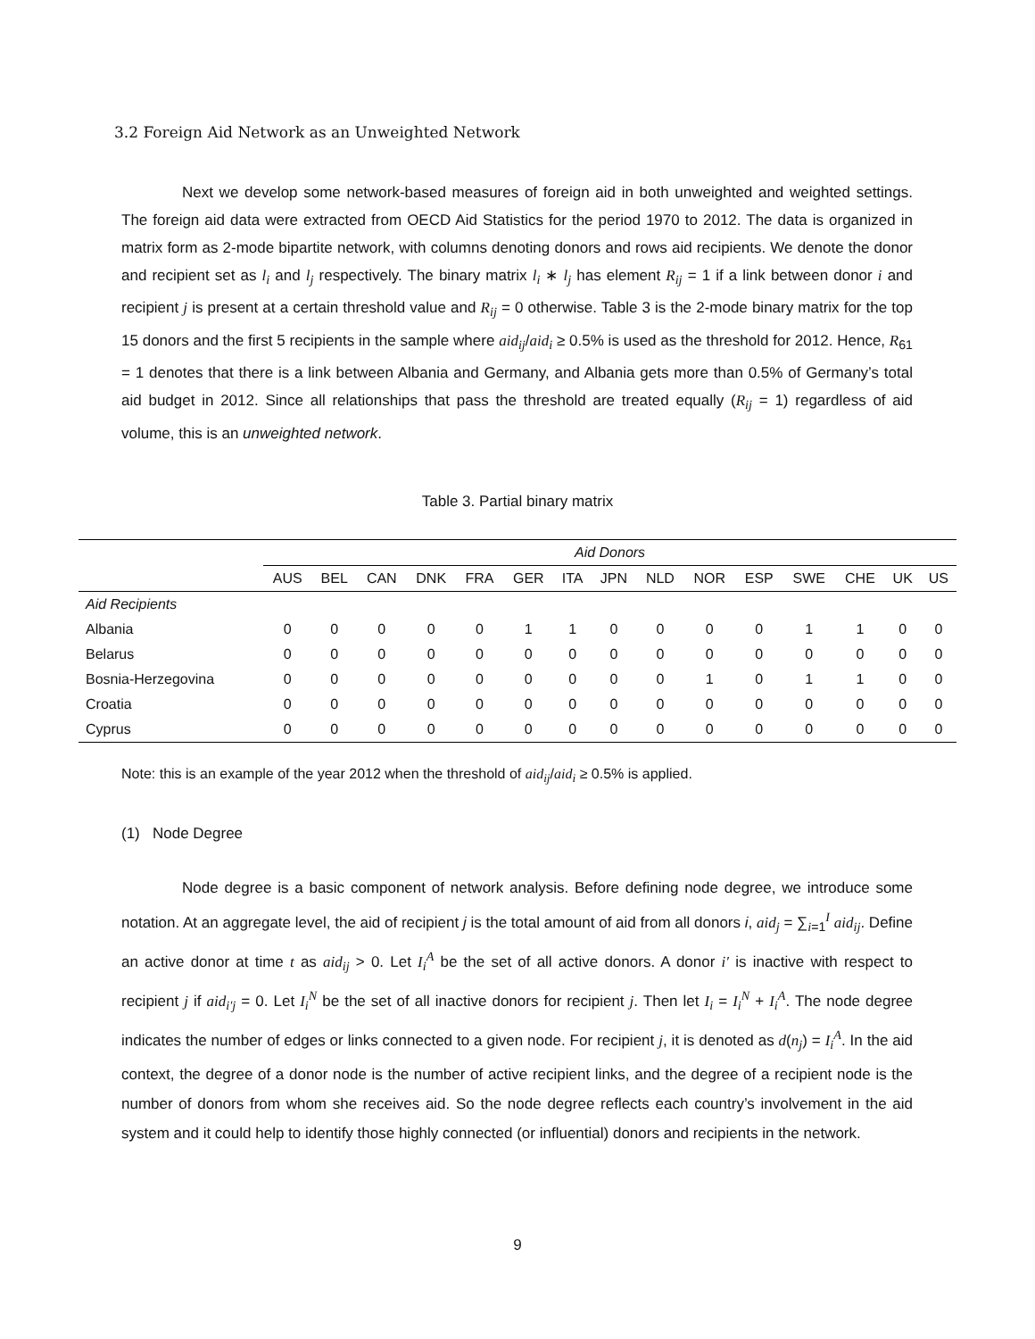3.2 Foreign Aid Network as an Unweighted Network
Next we develop some network-based measures of foreign aid in both unweighted and weighted settings. The foreign aid data were extracted from OECD Aid Statistics for the period 1970 to 2012. The data is organized in matrix form as 2-mode bipartite network, with columns denoting donors and rows aid recipients. We denote the donor and recipient set as l<sub>i</sub> and l<sub>j</sub> respectively. The binary matrix l<sub>i</sub> ∗ l<sub>j</sub> has element R<sub>ij</sub> = 1 if a link between donor i and recipient j is present at a certain threshold value and R<sub>ij</sub> = 0 otherwise. Table 3 is the 2-mode binary matrix for the top 15 donors and the first 5 recipients in the sample where aid<sub>ij</sub>/aid<sub>i</sub> ≥ 0.5% is used as the threshold for 2012. Hence, R<sub>61</sub> = 1 denotes that there is a link between Albania and Germany, and Albania gets more than 0.5% of Germany’s total aid budget in 2012. Since all relationships that pass the threshold are treated equally (R<sub>ij</sub> = 1) regardless of aid volume, this is an unweighted network.
Table 3. Partial binary matrix
| | Aid Donors | | | | | | | | | | | | | | |
| | AUS | BEL | CAN | DNK | FRA | GER | ITA | JPN | NLD | NOR | ESP | SWE | CHE | UK | US |
| Aid Recipients | | | | | | | | | | | | | | | |
| Albania | 0 | 0 | 0 | 0 | 0 | 1 | 1 | 0 | 0 | 0 | 0 | 1 | 1 | 0 | 0 |
| Belarus | 0 | 0 | 0 | 0 | 0 | 0 | 0 | 0 | 0 | 0 | 0 | 0 | 0 | 0 | 0 |
| Bosnia-Herzegovina | 0 | 0 | 0 | 0 | 0 | 0 | 0 | 0 | 0 | 1 | 0 | 1 | 1 | 0 | 0 |
| Croatia | 0 | 0 | 0 | 0 | 0 | 0 | 0 | 0 | 0 | 0 | 0 | 0 | 0 | 0 | 0 |
| Cyprus | 0 | 0 | 0 | 0 | 0 | 0 | 0 | 0 | 0 | 0 | 0 | 0 | 0 | 0 | 0 |
Note: this is an example of the year 2012 when the threshold of aid<sub>ij</sub>/aid<sub>i</sub> ≥ 0.5% is applied.
(1) Node Degree
Node degree is a basic component of network analysis. Before defining node degree, we introduce some notation. At an aggregate level, the aid of recipient j is the total amount of aid from all donors i, aid<sub>j</sub> = ∑<sub>i=1</sub><sup>I</sup> aid<sub>ij</sub>. Define an active donor at time t as aid<sub>ij</sub> > 0. Let I<sub>i</sub><sup>A</sup> be the set of all active donors. A donor i′ is inactive with respect to recipient j if aid<sub>i′j</sub> = 0. Let I<sub>i</sub><sup>N</sup> be the set of all inactive donors for recipient j. Then let I<sub>i</sub> = I<sub>i</sub><sup>N</sup> + I<sub>i</sub><sup>A</sup>. The node degree indicates the number of edges or links connected to a given node. For recipient j, it is denoted as d(n<sub>j</sub>) = I<sub>i</sub><sup>A</sup>. In the aid context, the degree of a donor node is the number of active recipient links, and the degree of a recipient node is the number of donors from whom she receives aid. So the node degree reflects each country’s involvement in the aid system and it could help to identify those highly connected (or influential) donors and recipients in the network.
9